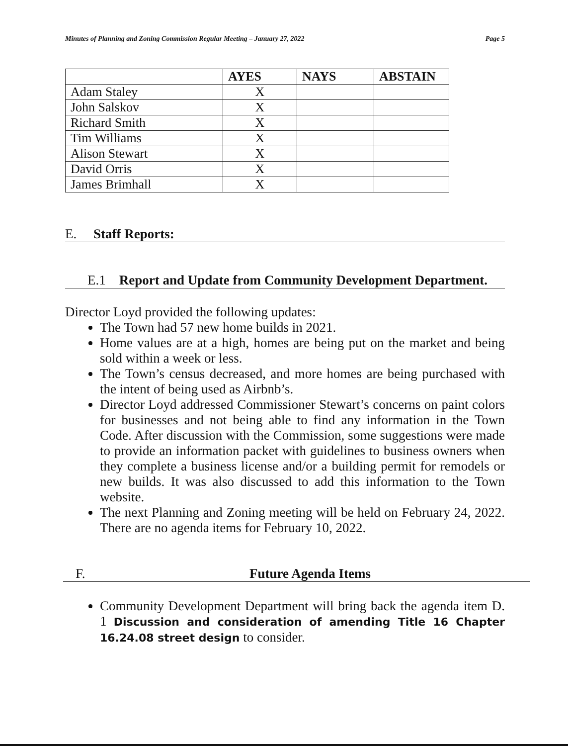Minutes of Planning and Zoning Commission Regular Meeting – January 27, 2022 Page 5
| | AYES | NAYS | ABSTAIN |
| --- | --- | --- | --- |
| Adam Staley | X | | |
| John Salskov | X | | |
| Richard Smith | X | | |
| Tim Williams | X | | |
| Alison Stewart | X | | |
| David Orris | X | | |
| James Brimhall | X | | |
E. Staff Reports:
E.1 Report and Update from Community Development Department.
Director Loyd provided the following updates:
The Town had 57 new home builds in 2021.
Home values are at a high, homes are being put on the market and being sold within a week or less.
The Town’s census decreased, and more homes are being purchased with the intent of being used as Airbnb’s.
Director Loyd addressed Commissioner Stewart’s concerns on paint colors for businesses and not being able to find any information in the Town Code. After discussion with the Commission, some suggestions were made to provide an information packet with guidelines to business owners when they complete a business license and/or a building permit for remodels or new builds. It was also discussed to add this information to the Town website.
The next Planning and Zoning meeting will be held on February 24, 2022. There are no agenda items for February 10, 2022.
F. Future Agenda Items
Community Development Department will bring back the agenda item D. 1 Discussion and consideration of amending Title 16 Chapter 16.24.08 street design to consider.